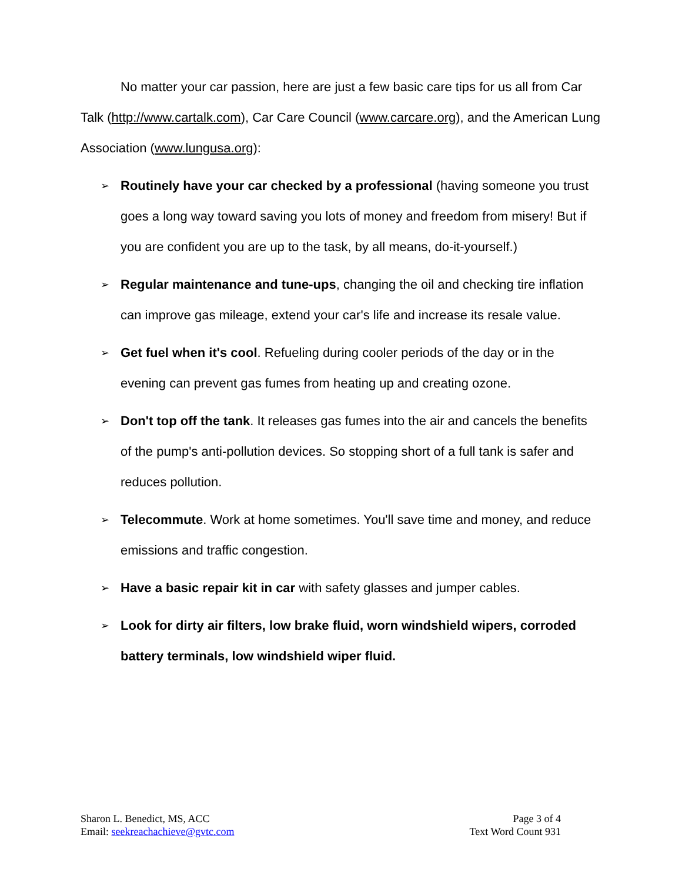No matter your car passion, here are just a few basic care tips for us all from Car Talk (http://www.cartalk.com), Car Care Council (www.carcare.org), and the American Lung Association (www.lungusa.org):
➢ Routinely have your car checked by a professional (having someone you trust goes a long way toward saving you lots of money and freedom from misery! But if you are confident you are up to the task, by all means, do-it-yourself.)
➢ Regular maintenance and tune-ups, changing the oil and checking tire inflation can improve gas mileage, extend your car's life and increase its resale value.
➢ Get fuel when it's cool. Refueling during cooler periods of the day or in the evening can prevent gas fumes from heating up and creating ozone.
➢ Don't top off the tank. It releases gas fumes into the air and cancels the benefits of the pump's anti-pollution devices. So stopping short of a full tank is safer and reduces pollution.
➢ Telecommute. Work at home sometimes. You'll save time and money, and reduce emissions and traffic congestion.
➢ Have a basic repair kit in car with safety glasses and jumper cables.
➢ Look for dirty air filters, low brake fluid, worn windshield wipers, corroded battery terminals, low windshield wiper fluid.
Sharon L. Benedict, MS, ACC
Email: seekreachachieve@gvtc.com
Page 3 of 4
Text Word Count 931